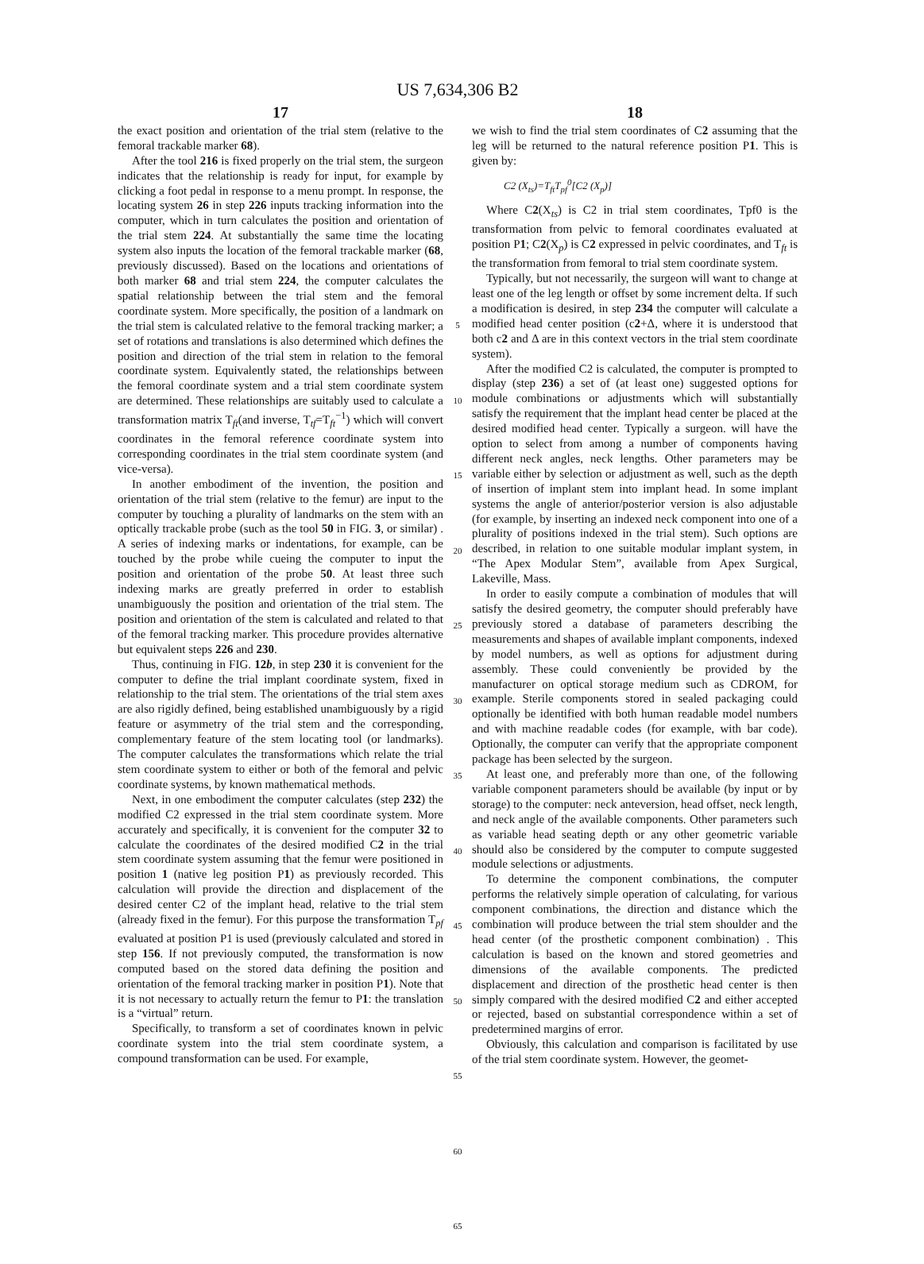US 7,634,306 B2
17
the exact position and orientation of the trial stem (relative to the femoral trackable marker 68).
After the tool 216 is fixed properly on the trial stem, the surgeon indicates that the relationship is ready for input, for example by clicking a foot pedal in response to a menu prompt. In response, the locating system 26 in step 226 inputs tracking information into the computer, which in turn calculates the position and orientation of the trial stem 224. At substantially the same time the locating system also inputs the location of the femoral trackable marker (68, previously discussed). Based on the locations and orientations of both marker 68 and trial stem 224, the computer calculates the spatial relationship between the trial stem and the femoral coordinate system. More specifically, the position of a landmark on the trial stem is calculated relative to the femoral tracking marker; a set of rotations and translations is also determined which defines the position and direction of the trial stem in relation to the femoral coordinate system. Equivalently stated, the relationships between the femoral coordinate system and a trial stem coordinate system are determined. These relationships are suitably used to calculate a transformation matrix T<sub>ft</sub>(and inverse, T<sub>tf</sub>=T<sub>ft</sub><sup>−1</sup>) which will convert coordinates in the femoral reference coordinate system into corresponding coordinates in the trial stem coordinate system (and vice-versa).
In another embodiment of the invention, the position and orientation of the trial stem (relative to the femur) are input to the computer by touching a plurality of landmarks on the stem with an optically trackable probe (such as the tool 50 in FIG. 3, or similar) . A series of indexing marks or indentations, for example, can be touched by the probe while cueing the computer to input the position and orientation of the probe 50. At least three such indexing marks are greatly preferred in order to establish unambiguously the position and orientation of the trial stem. The position and orientation of the stem is calculated and related to that of the femoral tracking marker. This procedure provides alternative but equivalent steps 226 and 230.
Thus, continuing in FIG. 12b, in step 230 it is convenient for the computer to define the trial implant coordinate system, fixed in relationship to the trial stem. The orientations of the trial stem axes are also rigidly defined, being established unambiguously by a rigid feature or asymmetry of the trial stem and the corresponding, complementary feature of the stem locating tool (or landmarks). The computer calculates the transformations which relate the trial stem coordinate system to either or both of the femoral and pelvic coordinate systems, by known mathematical methods.
Next, in one embodiment the computer calculates (step 232) the modified C2 expressed in the trial stem coordinate system. More accurately and specifically, it is convenient for the computer 32 to calculate the coordinates of the desired modified C2 in the trial stem coordinate system assuming that the femur were positioned in position 1 (native leg position P1) as previously recorded. This calculation will provide the direction and displacement of the desired center C2 of the implant head, relative to the trial stem (already fixed in the femur). For this purpose the transformation T<sub>pf</sub> evaluated at position P1 is used (previously calculated and stored in step 156. If not previously computed, the transformation is now computed based on the stored data defining the position and orientation of the femoral tracking marker in position P1). Note that it is not necessary to actually return the femur to P1: the translation is a “virtual” return.
Specifically, to transform a set of coordinates known in pelvic coordinate system into the trial stem coordinate system, a compound transformation can be used. For example,
5
10
15
20
25
30
35
40
45
50
55
60
65
18
we wish to find the trial stem coordinates of C2 assuming that the leg will be returned to the natural reference position P1. This is given by:
C2 (X<sub>ts</sub>)=T<sub>ft</sub>T<sub>pf</sub><sup>0</sup>[C2 (X<sub>p</sub>)]
Where C2(X<sub>ts</sub>) is C2 in trial stem coordinates, Tpf0 is the transformation from pelvic to femoral coordinates evaluated at position P1; C2(X<sub>p</sub>) is C2 expressed in pelvic coordinates, and T<sub>ft</sub> is the transformation from femoral to trial stem coordinate system.
Typically, but not necessarily, the surgeon will want to change at least one of the leg length or offset by some increment delta. If such a modification is desired, in step 234 the computer will calculate a modified head center position (c2+Δ, where it is understood that both c2 and Δ are in this context vectors in the trial stem coordinate system).
After the modified C2 is calculated, the computer is prompted to display (step 236) a set of (at least one) suggested options for module combinations or adjustments which will substantially satisfy the requirement that the implant head center be placed at the desired modified head center. Typically a surgeon. will have the option to select from among a number of components having different neck angles, neck lengths. Other parameters may be variable either by selection or adjustment as well, such as the depth of insertion of implant stem into implant head. In some implant systems the angle of anterior/posterior version is also adjustable (for example, by inserting an indexed neck component into one of a plurality of positions indexed in the trial stem). Such options are described, in relation to one suitable modular implant system, in “The Apex Modular Stem”, available from Apex Surgical, Lakeville, Mass.
In order to easily compute a combination of modules that will satisfy the desired geometry, the computer should preferably have previously stored a database of parameters describing the measurements and shapes of available implant components, indexed by model numbers, as well as options for adjustment during assembly. These could conveniently be provided by the manufacturer on optical storage medium such as CDROM, for example. Sterile components stored in sealed packaging could optionally be identified with both human readable model numbers and with machine readable codes (for example, with bar code). Optionally, the computer can verify that the appropriate component package has been selected by the surgeon.
At least one, and preferably more than one, of the following variable component parameters should be available (by input or by storage) to the computer: neck anteversion, head offset, neck length, and neck angle of the available components. Other parameters such as variable head seating depth or any other geometric variable should also be considered by the computer to compute suggested module selections or adjustments.
To determine the component combinations, the computer performs the relatively simple operation of calculating, for various component combinations, the direction and distance which the combination will produce between the trial stem shoulder and the head center (of the prosthetic component combination) . This calculation is based on the known and stored geometries and dimensions of the available components. The predicted displacement and direction of the prosthetic head center is then simply compared with the desired modified C2 and either accepted or rejected, based on substantial correspondence within a set of predetermined margins of error.
Obviously, this calculation and comparison is facilitated by use of the trial stem coordinate system. However, the geomet-